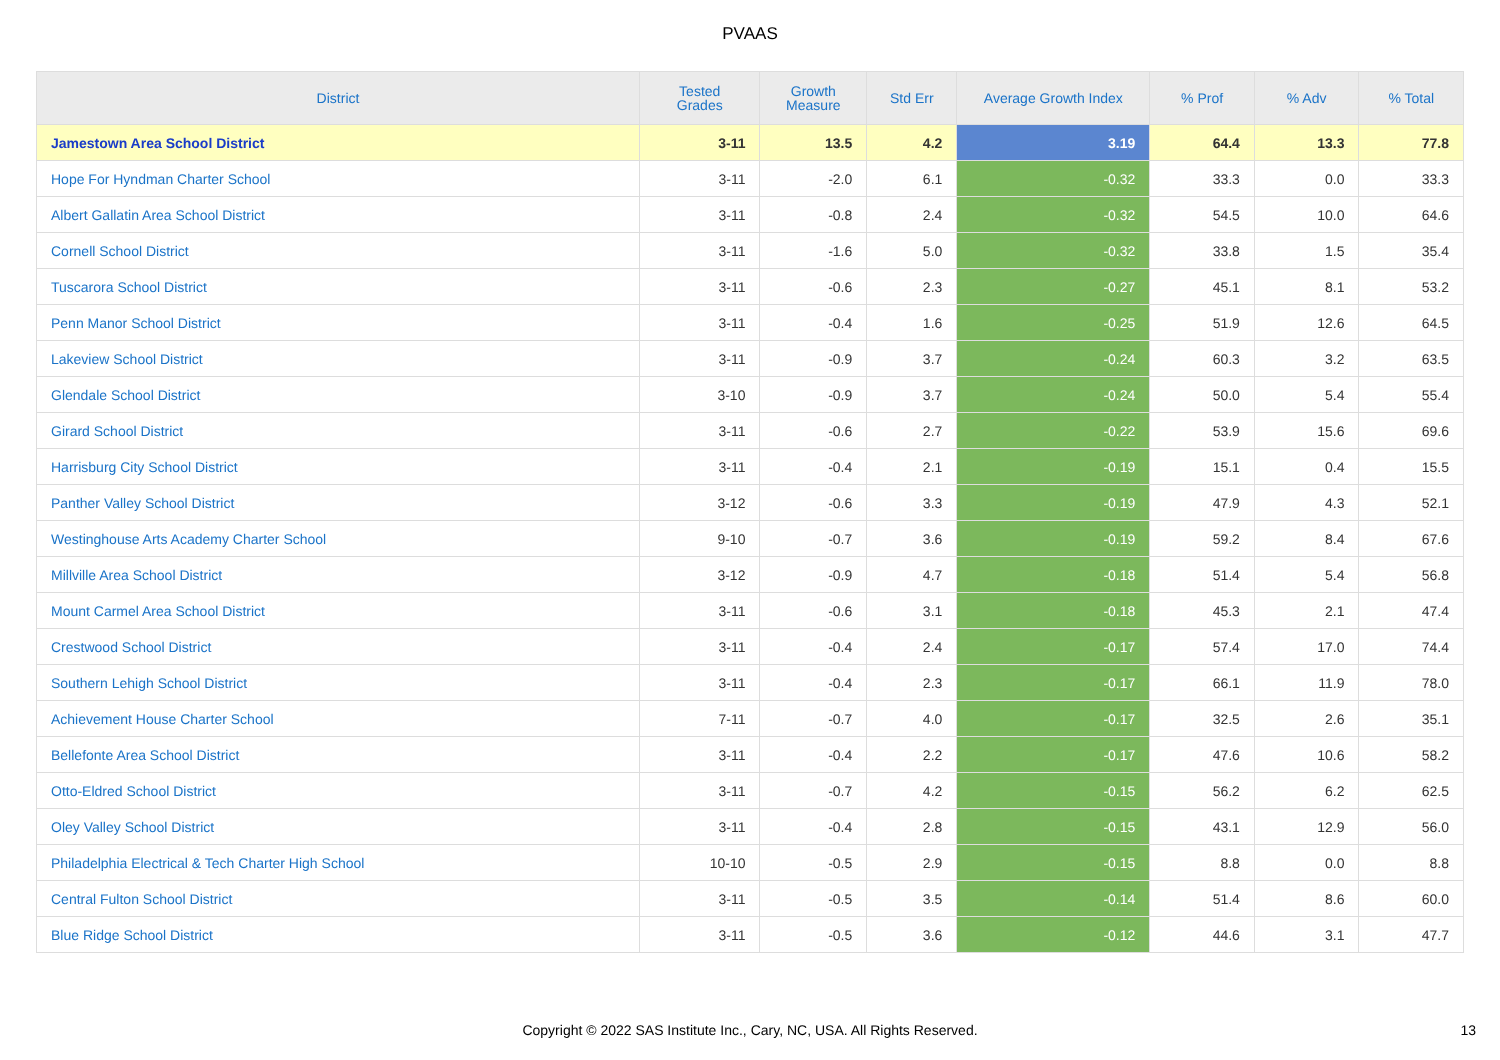PVAAS
| District | Tested Grades | Growth Measure | Std Err | Average Growth Index | % Prof | % Adv | % Total |
| --- | --- | --- | --- | --- | --- | --- | --- |
| Jamestown Area School District | 3-11 | 13.5 | 4.2 | 3.19 | 64.4 | 13.3 | 77.8 |
| Hope For Hyndman Charter School | 3-11 | -2.0 | 6.1 | -0.32 | 33.3 | 0.0 | 33.3 |
| Albert Gallatin Area School District | 3-11 | -0.8 | 2.4 | -0.32 | 54.5 | 10.0 | 64.6 |
| Cornell School District | 3-11 | -1.6 | 5.0 | -0.32 | 33.8 | 1.5 | 35.4 |
| Tuscarora School District | 3-11 | -0.6 | 2.3 | -0.27 | 45.1 | 8.1 | 53.2 |
| Penn Manor School District | 3-11 | -0.4 | 1.6 | -0.25 | 51.9 | 12.6 | 64.5 |
| Lakeview School District | 3-11 | -0.9 | 3.7 | -0.24 | 60.3 | 3.2 | 63.5 |
| Glendale School District | 3-10 | -0.9 | 3.7 | -0.24 | 50.0 | 5.4 | 55.4 |
| Girard School District | 3-11 | -0.6 | 2.7 | -0.22 | 53.9 | 15.6 | 69.6 |
| Harrisburg City School District | 3-11 | -0.4 | 2.1 | -0.19 | 15.1 | 0.4 | 15.5 |
| Panther Valley School District | 3-12 | -0.6 | 3.3 | -0.19 | 47.9 | 4.3 | 52.1 |
| Westinghouse Arts Academy Charter School | 9-10 | -0.7 | 3.6 | -0.19 | 59.2 | 8.4 | 67.6 |
| Millville Area School District | 3-12 | -0.9 | 4.7 | -0.18 | 51.4 | 5.4 | 56.8 |
| Mount Carmel Area School District | 3-11 | -0.6 | 3.1 | -0.18 | 45.3 | 2.1 | 47.4 |
| Crestwood School District | 3-11 | -0.4 | 2.4 | -0.17 | 57.4 | 17.0 | 74.4 |
| Southern Lehigh School District | 3-11 | -0.4 | 2.3 | -0.17 | 66.1 | 11.9 | 78.0 |
| Achievement House Charter School | 7-11 | -0.7 | 4.0 | -0.17 | 32.5 | 2.6 | 35.1 |
| Bellefonte Area School District | 3-11 | -0.4 | 2.2 | -0.17 | 47.6 | 10.6 | 58.2 |
| Otto-Eldred School District | 3-11 | -0.7 | 4.2 | -0.15 | 56.2 | 6.2 | 62.5 |
| Oley Valley School District | 3-11 | -0.4 | 2.8 | -0.15 | 43.1 | 12.9 | 56.0 |
| Philadelphia Electrical & Tech Charter High School | 10-10 | -0.5 | 2.9 | -0.15 | 8.8 | 0.0 | 8.8 |
| Central Fulton School District | 3-11 | -0.5 | 3.5 | -0.14 | 51.4 | 8.6 | 60.0 |
| Blue Ridge School District | 3-11 | -0.5 | 3.6 | -0.12 | 44.6 | 3.1 | 47.7 |
Copyright © 2022 SAS Institute Inc., Cary, NC, USA. All Rights Reserved. 13